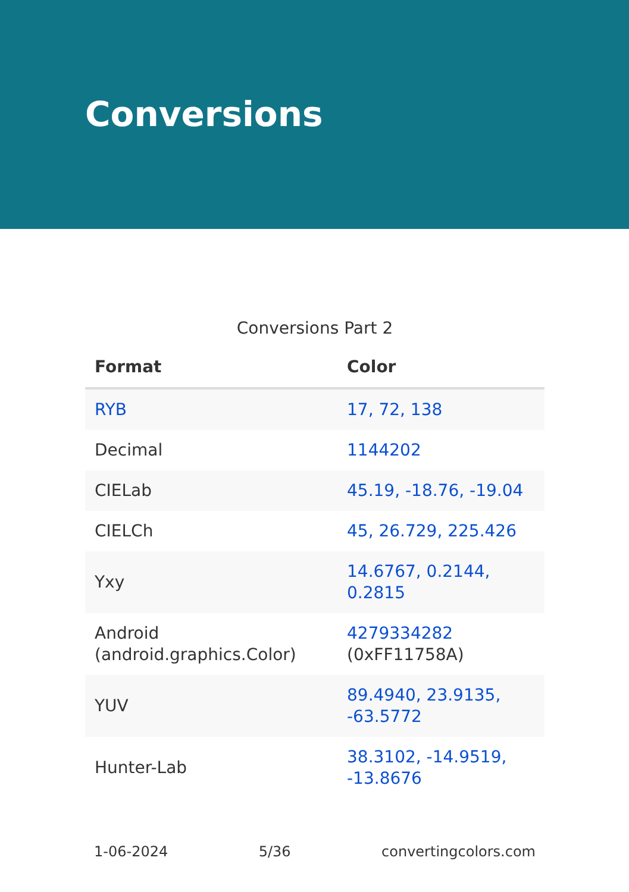Conversions
Conversions Part 2
| Format | Color |
| --- | --- |
| RYB | 17, 72, 138 |
| Decimal | 1144202 |
| CIELab | 45.19, -18.76, -19.04 |
| CIELCh | 45, 26.729, 225.426 |
| Yxy | 14.6767, 0.2144, 0.2815 |
| Android (android.graphics.Color) | 4279334282 (0xFF11758A) |
| YUV | 89.4940, 23.9135, -63.5772 |
| Hunter-Lab | 38.3102, -14.9519, -13.8676 |
1-06-2024 5/36 convertingcolors.com